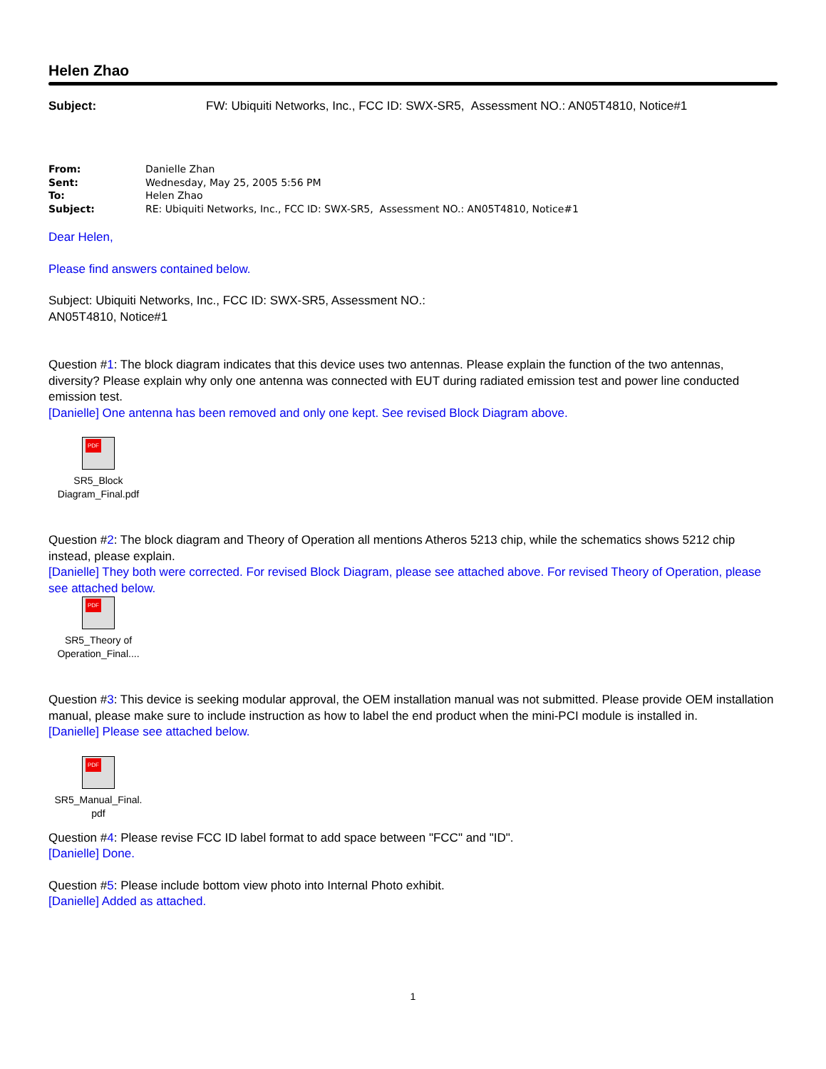Helen Zhao
Subject: FW: Ubiquiti Networks, Inc., FCC ID: SWX-SR5, Assessment NO.: AN05T4810, Notice#1
From: Danielle Zhan
Sent: Wednesday, May 25, 2005 5:56 PM
To: Helen Zhao
Subject: RE: Ubiquiti Networks, Inc., FCC ID: SWX-SR5, Assessment NO.: AN05T4810, Notice#1
Dear Helen,
Please find answers contained below.
Subject: Ubiquiti Networks, Inc., FCC ID: SWX-SR5, Assessment NO.:
AN05T4810, Notice#1
Question #1: The block diagram indicates that this device uses two antennas. Please explain the function of the two antennas, diversity? Please explain why only one antenna was connected with EUT during radiated emission test and power line conducted emission test.
[Danielle] One antenna has been removed and only one kept. See revised Block Diagram above.
PDF
SR5_Block
Diagram_Final.pdf
Question #2: The block diagram and Theory of Operation all mentions Atheros 5213 chip, while the schematics shows 5212 chip instead, please explain.
[Danielle] They both were corrected. For revised Block Diagram, please see attached above. For revised Theory of Operation, please see attached below.
PDF
SR5_Theory of
Operation_Final....
Question #3: This device is seeking modular approval, the OEM installation manual was not submitted. Please provide OEM installation manual, please make sure to include instruction as how to label the end product when the mini-PCI module is installed in.
[Danielle] Please see attached below.
PDF
SR5_Manual_Final.
pdf
Question #4: Please revise FCC ID label format to add space between "FCC" and "ID".
[Danielle] Done.
Question #5: Please include bottom view photo into Internal Photo exhibit.
[Danielle] Added as attached.
1